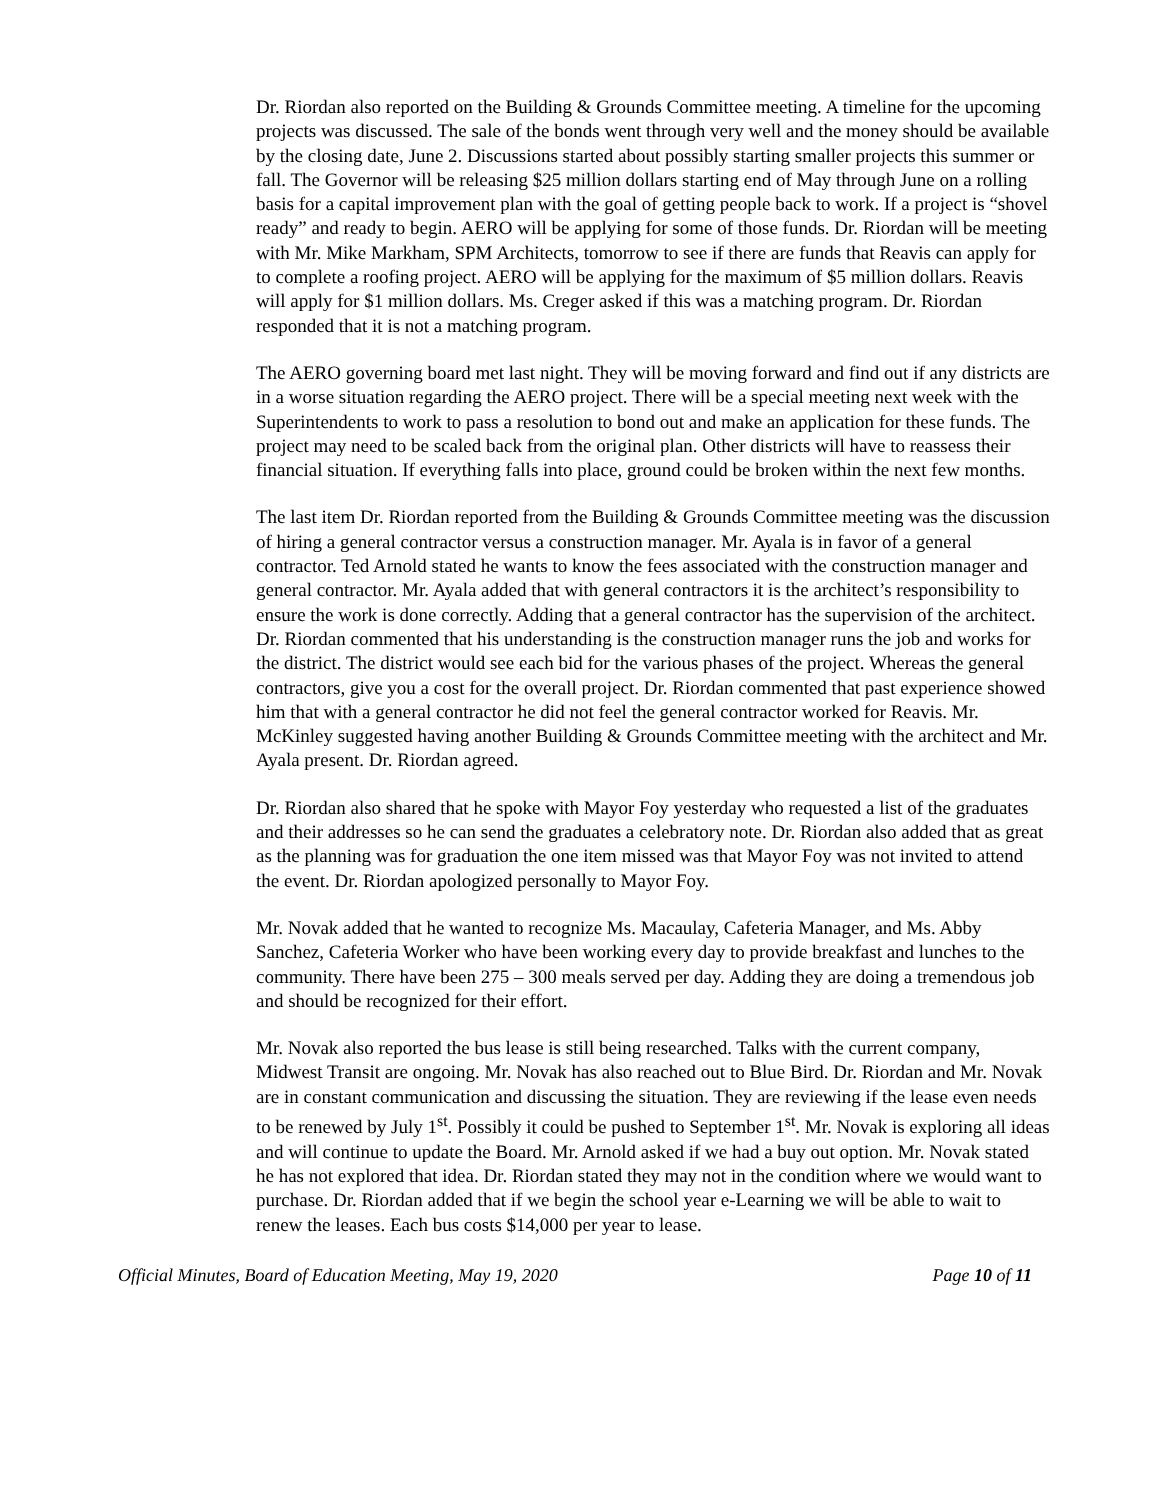Dr. Riordan also reported on the Building & Grounds Committee meeting. A timeline for the upcoming projects was discussed. The sale of the bonds went through very well and the money should be available by the closing date, June 2. Discussions started about possibly starting smaller projects this summer or fall. The Governor will be releasing $25 million dollars starting end of May through June on a rolling basis for a capital improvement plan with the goal of getting people back to work. If a project is “shovel ready” and ready to begin. AERO will be applying for some of those funds. Dr. Riordan will be meeting with Mr. Mike Markham, SPM Architects, tomorrow to see if there are funds that Reavis can apply for to complete a roofing project. AERO will be applying for the maximum of $5 million dollars. Reavis will apply for $1 million dollars. Ms. Creger asked if this was a matching program. Dr. Riordan responded that it is not a matching program.
The AERO governing board met last night. They will be moving forward and find out if any districts are in a worse situation regarding the AERO project. There will be a special meeting next week with the Superintendents to work to pass a resolution to bond out and make an application for these funds. The project may need to be scaled back from the original plan. Other districts will have to reassess their financial situation. If everything falls into place, ground could be broken within the next few months.
The last item Dr. Riordan reported from the Building & Grounds Committee meeting was the discussion of hiring a general contractor versus a construction manager. Mr. Ayala is in favor of a general contractor. Ted Arnold stated he wants to know the fees associated with the construction manager and general contractor. Mr. Ayala added that with general contractors it is the architect’s responsibility to ensure the work is done correctly. Adding that a general contractor has the supervision of the architect. Dr. Riordan commented that his understanding is the construction manager runs the job and works for the district. The district would see each bid for the various phases of the project. Whereas the general contractors, give you a cost for the overall project. Dr. Riordan commented that past experience showed him that with a general contractor he did not feel the general contractor worked for Reavis. Mr. McKinley suggested having another Building & Grounds Committee meeting with the architect and Mr. Ayala present. Dr. Riordan agreed.
Dr. Riordan also shared that he spoke with Mayor Foy yesterday who requested a list of the graduates and their addresses so he can send the graduates a celebratory note. Dr. Riordan also added that as great as the planning was for graduation the one item missed was that Mayor Foy was not invited to attend the event. Dr. Riordan apologized personally to Mayor Foy.
Mr. Novak added that he wanted to recognize Ms. Macaulay, Cafeteria Manager, and Ms. Abby Sanchez, Cafeteria Worker who have been working every day to provide breakfast and lunches to the community. There have been 275 – 300 meals served per day. Adding they are doing a tremendous job and should be recognized for their effort.
Mr. Novak also reported the bus lease is still being researched. Talks with the current company, Midwest Transit are ongoing. Mr. Novak has also reached out to Blue Bird. Dr. Riordan and Mr. Novak are in constant communication and discussing the situation. They are reviewing if the lease even needs to be renewed by July 1<sup>st</sup>. Possibly it could be pushed to September 1<sup>st</sup>. Mr. Novak is exploring all ideas and will continue to update the Board. Mr. Arnold asked if we had a buy out option. Mr. Novak stated he has not explored that idea. Dr. Riordan stated they may not in the condition where we would want to purchase. Dr. Riordan added that if we begin the school year e-Learning we will be able to wait to renew the leases. Each bus costs $14,000 per year to lease.
Official Minutes, Board of Education Meeting, May 19, 2020 Page 10 of 11